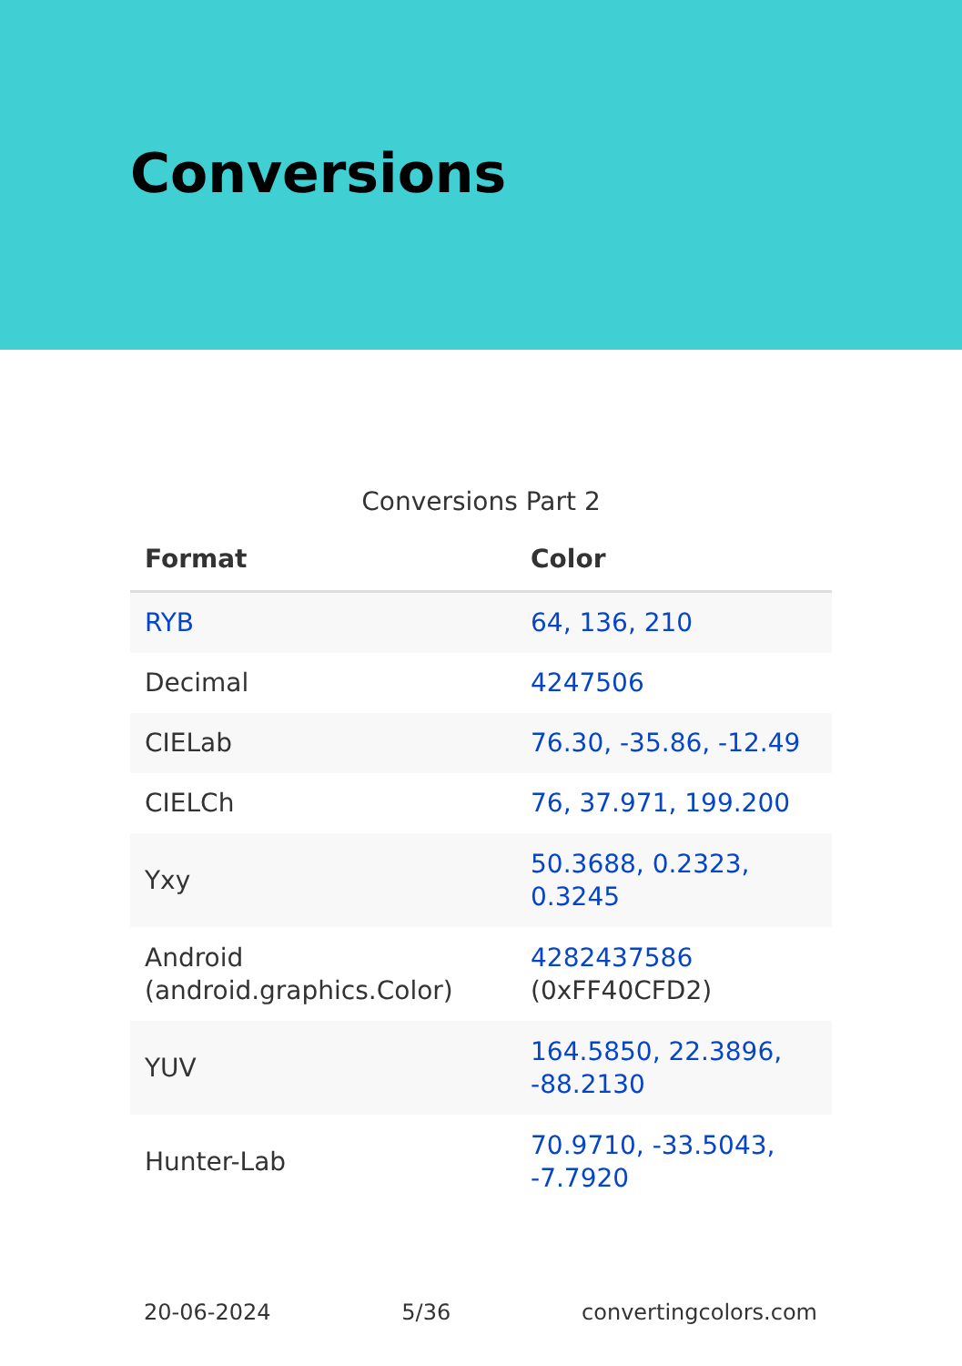Conversions
Conversions Part 2
| Format | Color |
| --- | --- |
| RYB | 64, 136, 210 |
| Decimal | 4247506 |
| CIELab | 76.30, -35.86, -12.49 |
| CIELCh | 76, 37.971, 199.200 |
| Yxy | 50.3688, 0.2323, 0.3245 |
| Android (android.graphics.Color) | 4282437586 (0xFF40CFD2) |
| YUV | 164.5850, 22.3896, -88.2130 |
| Hunter-Lab | 70.9710, -33.5043, -7.7920 |
20-06-2024 5/36 convertingcolors.com